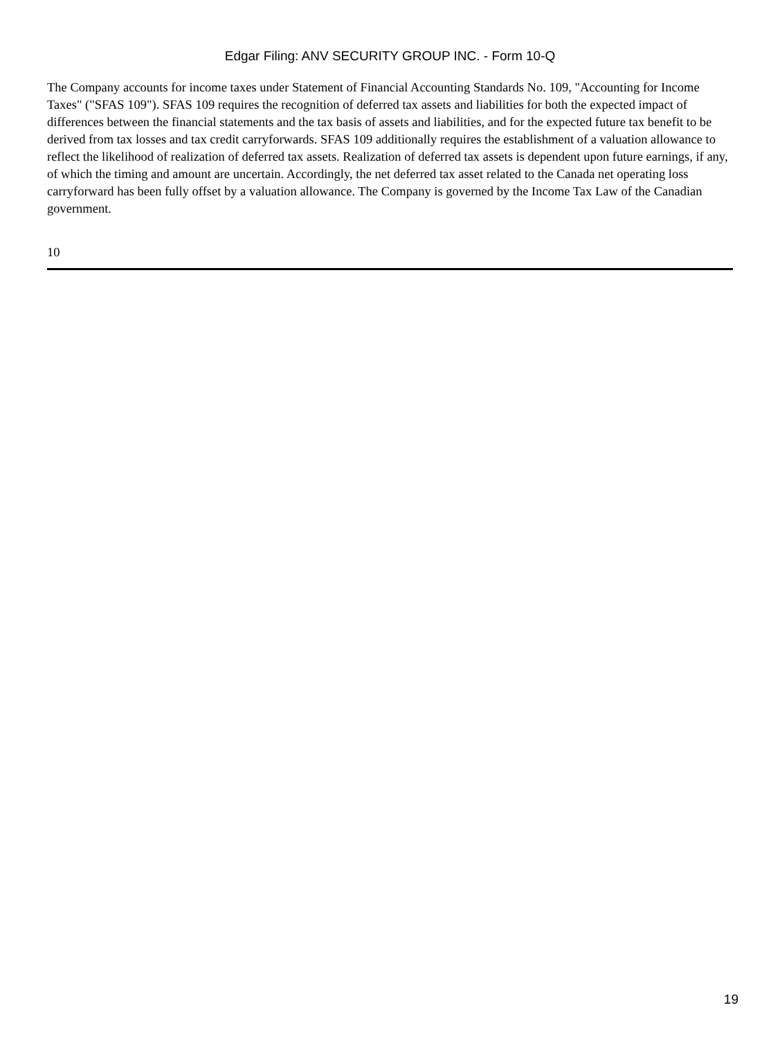Edgar Filing: ANV SECURITY GROUP INC. - Form 10-Q
The Company accounts for income taxes under Statement of Financial Accounting Standards No. 109, "Accounting for Income Taxes" ("SFAS 109"). SFAS 109 requires the recognition of deferred tax assets and liabilities for both the expected impact of differences between the financial statements and the tax basis of assets and liabilities, and for the expected future tax benefit to be derived from tax losses and tax credit carryforwards. SFAS 109 additionally requires the establishment of a valuation allowance to reflect the likelihood of realization of deferred tax assets. Realization of deferred tax assets is dependent upon future earnings, if any, of which the timing and amount are uncertain. Accordingly, the net deferred tax asset related to the Canada net operating loss carryforward has been fully offset by a valuation allowance. The Company is governed by the Income Tax Law of the Canadian government.
10
19